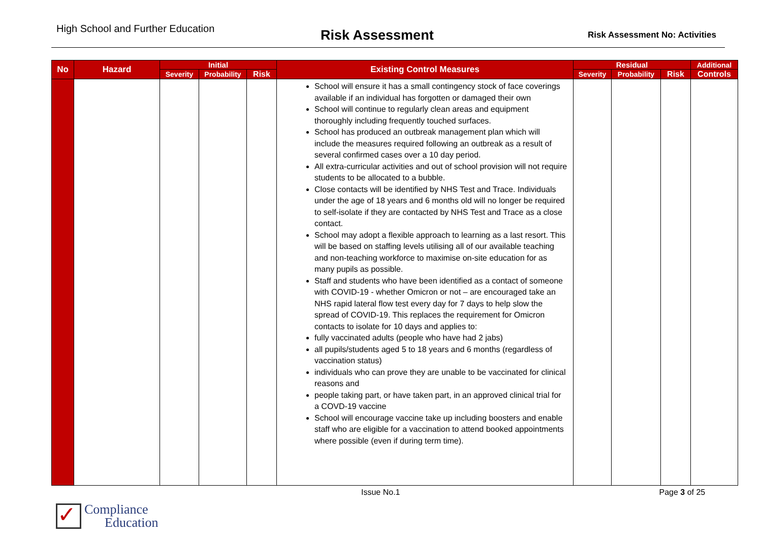High School and Further Education
Risk Assessment
Risk Assessment No: Activities
| No | Hazard | Initial | | | Existing Control Measures | Residual | | | Additional |
| --- | --- | --- | --- | --- | --- | --- | --- | --- | --- |
| | | Severity | Probability | Risk | | Severity | Probability | Risk | Controls |
| | | | | | School will ensure it has a small contingency stock of face coverings available if an individual has forgotten or damaged their own School will continue to regularly clean areas and equipment thoroughly including frequently touched surfaces. School has produced an outbreak management plan which will include the measures required following an outbreak as a result of several confirmed cases over a 10 day period. All extra-curricular activities and out of school provision will not require students to be allocated to a bubble. Close contacts will be identified by NHS Test and Trace. Individuals under the age of 18 years and 6 months old will no longer be required to self-isolate if they are contacted by NHS Test and Trace as a close contact. School may adopt a flexible approach to learning as a last resort. This will be based on staffing levels utilising all of our available teaching and non-teaching workforce to maximise on-site education for as many pupils as possible. Staff and students who have been identified as a contact of someone with COVID-19 - whether Omicron or not – are encouraged take an NHS rapid lateral flow test every day for 7 days to help slow the spread of COVID-19. This replaces the requirement for Omicron contacts to isolate for 10 days and applies to: fully vaccinated adults (people who have had 2 jabs) all pupils/students aged 5 to 18 years and 6 months (regardless of vaccination status) individuals who can prove they are unable to be vaccinated for clinical reasons and people taking part, or have taken part, in an approved clinical trial for a COVD-19 vaccine School will encourage vaccine take up including boosters and enable staff who are eligible for a vaccination to attend booked appointments where possible (even if during term time). | | | | |
Issue No.1 Page 3 of 25
✓
Compliance
Education